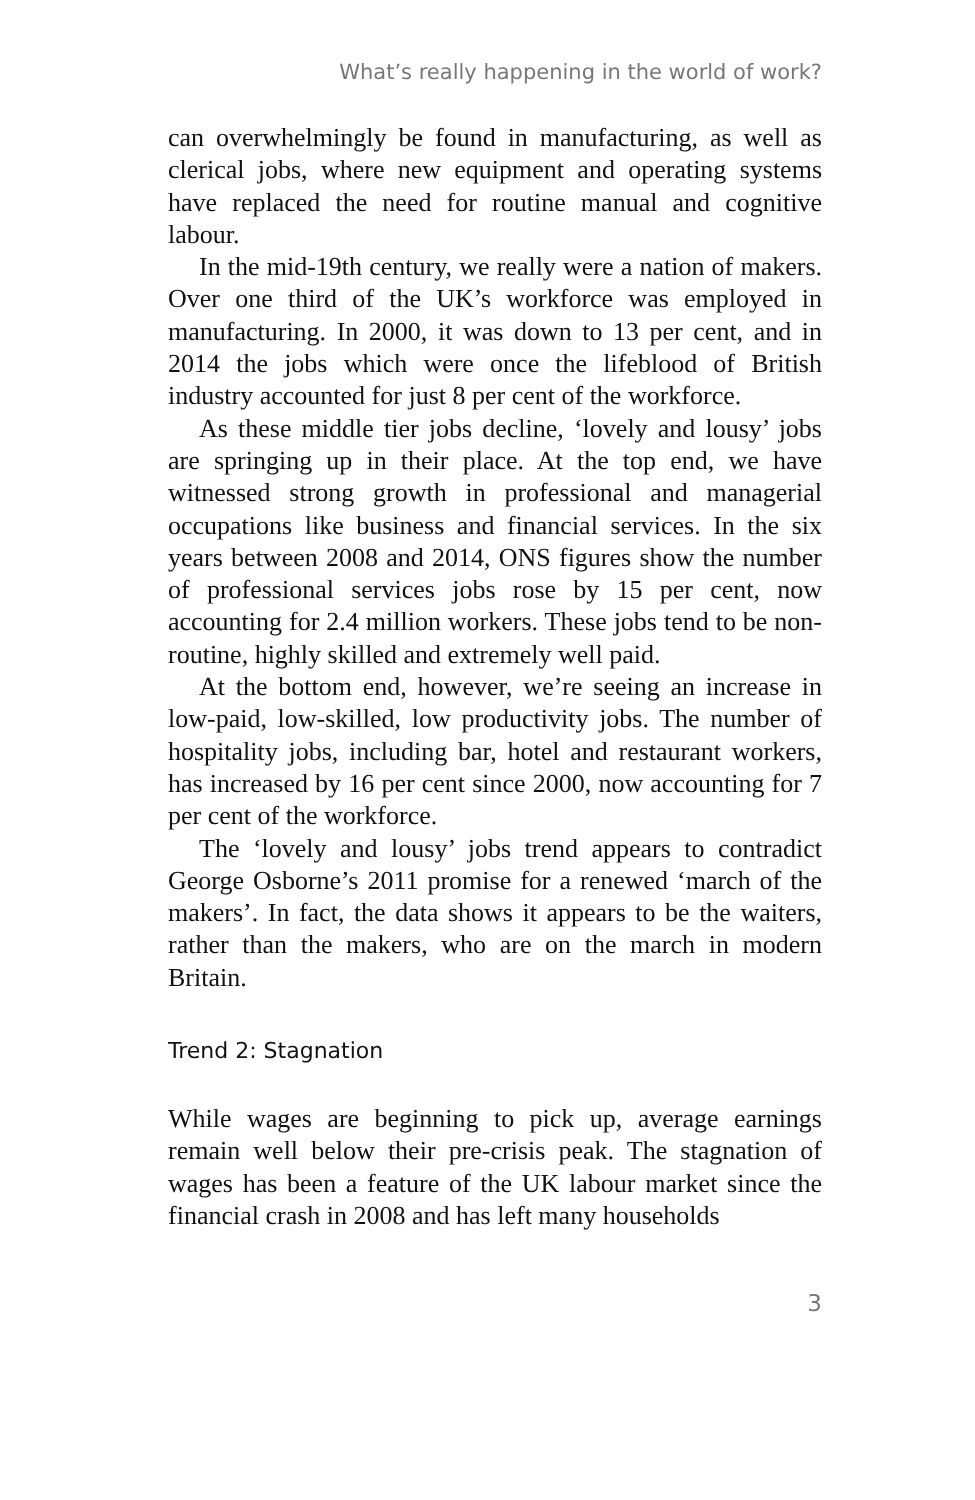What’s really happening in the world of work?
can overwhelmingly be found in manufacturing, as well as clerical jobs, where new equipment and operating systems have replaced the need for routine manual and cognitive labour.
In the mid-19th century, we really were a nation of makers. Over one third of the UK’s workforce was employed in manufacturing. In 2000, it was down to 13 per cent, and in 2014 the jobs which were once the lifeblood of British industry accounted for just 8 per cent of the workforce.
As these middle tier jobs decline, ‘lovely and lousy’ jobs are springing up in their place. At the top end, we have witnessed strong growth in professional and managerial occupations like business and financial services. In the six years between 2008 and 2014, ONS figures show the number of professional services jobs rose by 15 per cent, now accounting for 2.4 million workers. These jobs tend to be non-routine, highly skilled and extremely well paid.
At the bottom end, however, we’re seeing an increase in low-paid, low-skilled, low productivity jobs. The number of hospitality jobs, including bar, hotel and restaurant workers, has increased by 16 per cent since 2000, now accounting for 7 per cent of the workforce.
The ‘lovely and lousy’ jobs trend appears to contradict George Osborne’s 2011 promise for a renewed ‘march of the makers’. In fact, the data shows it appears to be the waiters, rather than the makers, who are on the march in modern Britain.
Trend 2: Stagnation
While wages are beginning to pick up, average earnings remain well below their pre-crisis peak. The stagnation of wages has been a feature of the UK labour market since the financial crash in 2008 and has left many households
3